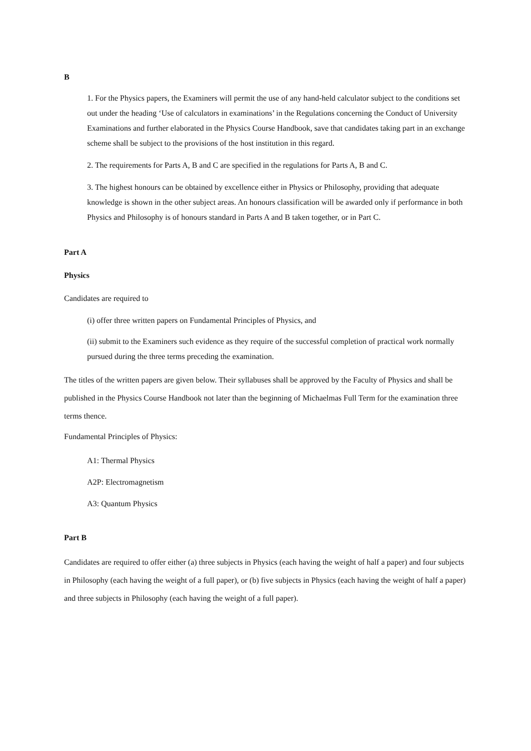B
1. For the Physics papers, the Examiners will permit the use of any hand-held calculator subject to the conditions set out under the heading ‘Use of calculators in examinations’ in the Regulations concerning the Conduct of University Examinations and further elaborated in the Physics Course Handbook, save that candidates taking part in an exchange scheme shall be subject to the provisions of the host institution in this regard.
2. The requirements for Parts A, B and C are specified in the regulations for Parts A, B and C.
3. The highest honours can be obtained by excellence either in Physics or Philosophy, providing that adequate knowledge is shown in the other subject areas. An honours classification will be awarded only if performance in both Physics and Philosophy is of honours standard in Parts A and B taken together, or in Part C.
Part A
Physics
Candidates are required to
(i) offer three written papers on Fundamental Principles of Physics, and
(ii) submit to the Examiners such evidence as they require of the successful completion of practical work normally pursued during the three terms preceding the examination.
The titles of the written papers are given below. Their syllabuses shall be approved by the Faculty of Physics and shall be published in the Physics Course Handbook not later than the beginning of Michaelmas Full Term for the examination three terms thence.
Fundamental Principles of Physics:
A1: Thermal Physics
A2P: Electromagnetism
A3: Quantum Physics
Part B
Candidates are required to offer either (a) three subjects in Physics (each having the weight of half a paper) and four subjects in Philosophy (each having the weight of a full paper), or (b) five subjects in Physics (each having the weight of half a paper) and three subjects in Philosophy (each having the weight of a full paper).